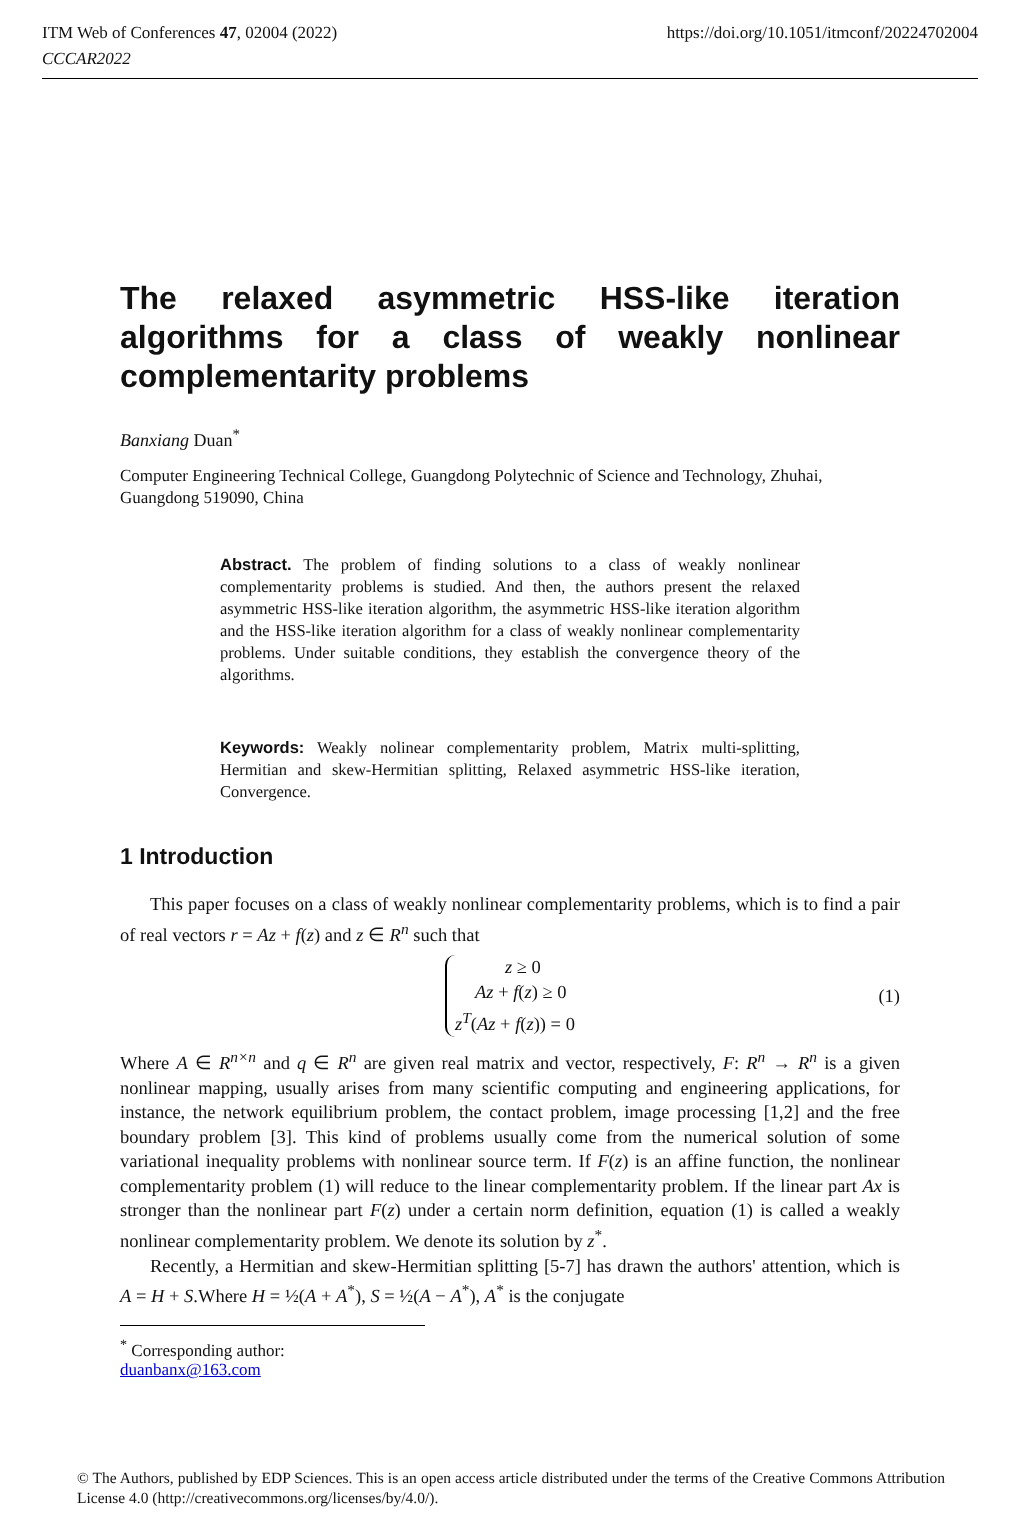ITM Web of Conferences 47, 02004 (2022) https://doi.org/10.1051/itmconf/20224702004
CCCAR2022
The relaxed asymmetric HSS-like iteration algorithms for a class of weakly nonlinear complementarity problems
Banxiang Duan<sup>*</sup>
Computer Engineering Technical College, Guangdong Polytechnic of Science and Technology, Zhuhai, Guangdong 519090, China
Abstract. The problem of finding solutions to a class of weakly nonlinear complementarity problems is studied. And then, the authors present the relaxed asymmetric HSS-like iteration algorithm, the asymmetric HSS-like iteration algorithm and the HSS-like iteration algorithm for a class of weakly nonlinear complementarity problems. Under suitable conditions, they establish the convergence theory of the algorithms.
Keywords: Weakly nolinear complementarity problem, Matrix multi-splitting, Hermitian and skew-Hermitian splitting, Relaxed asymmetric HSS-like iteration, Convergence.
1 Introduction
This paper focuses on a class of weakly nonlinear complementarity problems, which is to find a pair of real vectors r = Az + f(z) and z ∈ R<sup>n</sup> such that
z ≥ 0
Az + f(z) ≥ 0
z<sup>T</sup>(Az + f(z)) = 0
(1)
Where A ∈ R<sup>n×n</sup> and q ∈ R<sup>n</sup> are given real matrix and vector, respectively, F: R<sup>n</sup> → R<sup>n</sup> is a given nonlinear mapping, usually arises from many scientific computing and engineering applications, for instance, the network equilibrium problem, the contact problem, image processing [1,2] and the free boundary problem [3]. This kind of problems usually come from the numerical solution of some variational inequality problems with nonlinear source term. If F(z) is an affine function, the nonlinear complementarity problem (1) will reduce to the linear complementarity problem. If the linear part Ax is stronger than the nonlinear part F(z) under a certain norm definition, equation (1) is called a weakly nonlinear complementarity problem. We denote its solution by z<sup>*</sup>.
Recently, a Hermitian and skew-Hermitian splitting [5-7] has drawn the authors' attention, which is A = H + S.Where H = ½(A + A<sup>*</sup>), S = ½(A − A<sup>*</sup>), A<sup>*</sup> is the conjugate
<sup>*</sup> Corresponding author: duanbanx@163.com
© The Authors, published by EDP Sciences. This is an open access article distributed under the terms of the Creative Commons Attribution License 4.0 (http://creativecommons.org/licenses/by/4.0/).